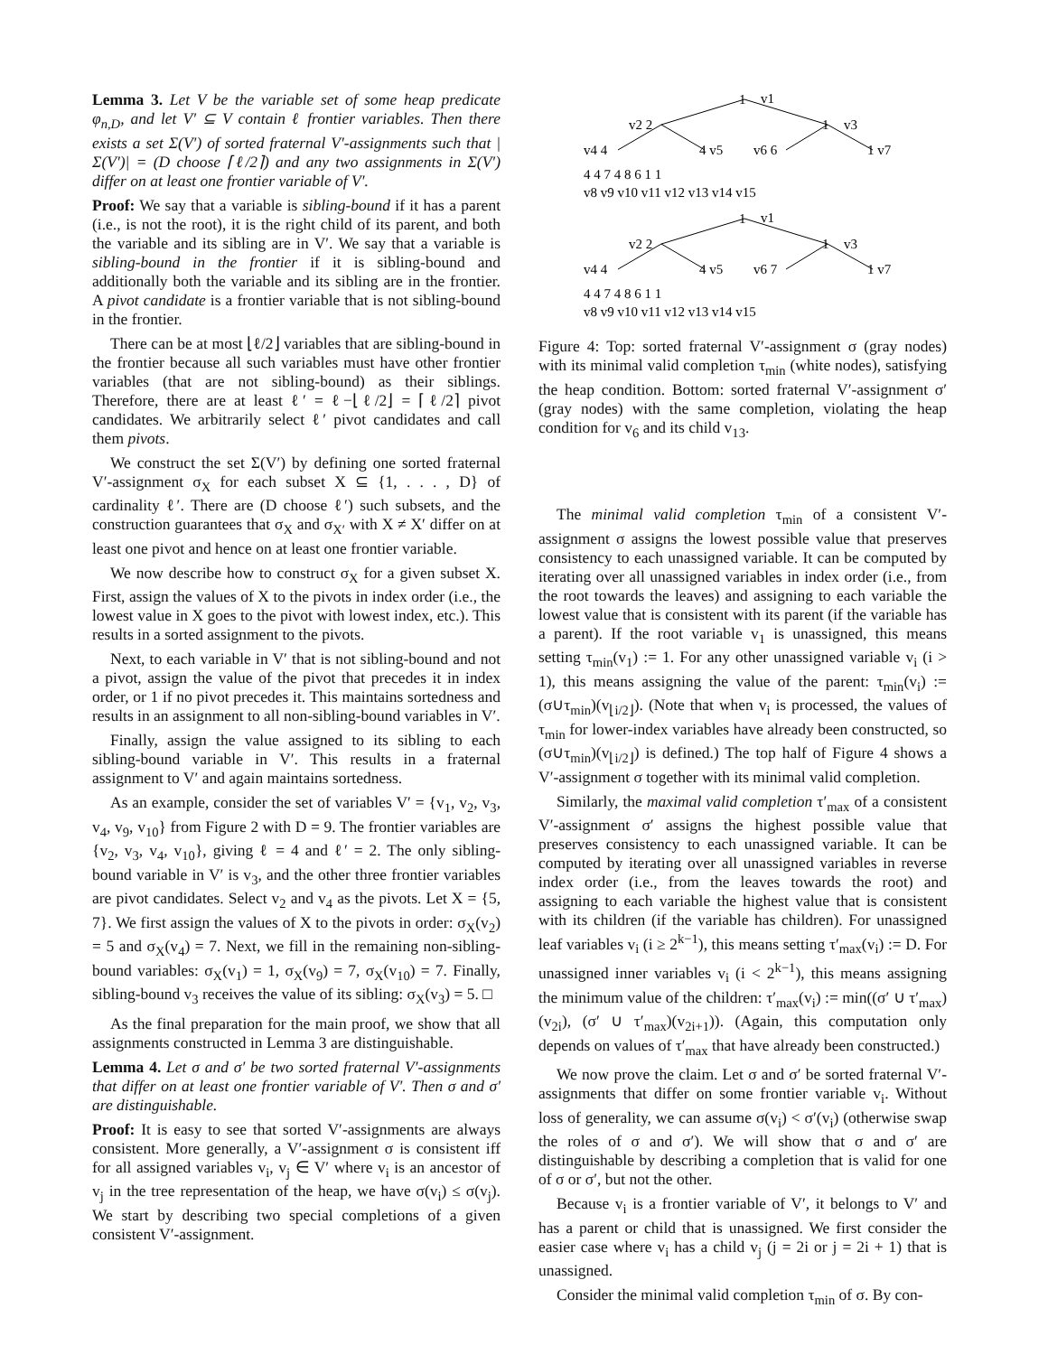Lemma 3. Let V be the variable set of some heap predicate φ<sub>n,D</sub>, and let V′ ⊆ V contain ℓ frontier variables. Then there exists a set Σ(V′) of sorted fraternal V′-assignments such that |Σ(V′)| = (D choose ⌈ℓ/2⌉) and any two assignments in Σ(V′) differ on at least one frontier variable of V′.
Proof: We say that a variable is sibling-bound if it has a parent (i.e., is not the root), it is the right child of its parent, and both the variable and its sibling are in V′. We say that a variable is sibling-bound in the frontier if it is sibling-bound and additionally both the variable and its sibling are in the frontier. A pivot candidate is a frontier variable that is not sibling-bound in the frontier.
There can be at most ⌊ℓ/2⌋ variables that are sibling-bound in the frontier because all such variables must have other frontier variables (that are not sibling-bound) as their siblings. Therefore, there are at least ℓ′ = ℓ−⌊ℓ/2⌋ = ⌈ℓ/2⌉ pivot candidates. We arbitrarily select ℓ′ pivot candidates and call them pivots.
We construct the set Σ(V′) by defining one sorted fraternal V′-assignment σ<sub>X</sub> for each subset X ⊆ {1, . . . , D} of cardinality ℓ′. There are (D choose ℓ′) such subsets, and the construction guarantees that σ<sub>X</sub> and σ<sub>X′</sub> with X ≠ X′ differ on at least one pivot and hence on at least one frontier variable.
We now describe how to construct σ<sub>X</sub> for a given subset X. First, assign the values of X to the pivots in index order (i.e., the lowest value in X goes to the pivot with lowest index, etc.). This results in a sorted assignment to the pivots.
Next, to each variable in V′ that is not sibling-bound and not a pivot, assign the value of the pivot that precedes it in index order, or 1 if no pivot precedes it. This maintains sortedness and results in an assignment to all non-sibling-bound variables in V′.
Finally, assign the value assigned to its sibling to each sibling-bound variable in V′. This results in a fraternal assignment to V′ and again maintains sortedness.
As an example, consider the set of variables V′ = {v<sub>1</sub>, v<sub>2</sub>, v<sub>3</sub>, v<sub>4</sub>, v<sub>9</sub>, v<sub>10</sub>} from Figure 2 with D = 9. The frontier variables are {v<sub>2</sub>, v<sub>3</sub>, v<sub>4</sub>, v<sub>10</sub>}, giving ℓ = 4 and ℓ′ = 2. The only sibling-bound variable in V′ is v<sub>3</sub>, and the other three frontier variables are pivot candidates. Select v<sub>2</sub> and v<sub>4</sub> as the pivots. Let X = {5, 7}. We first assign the values of X to the pivots in order: σ<sub>X</sub>(v<sub>2</sub>) = 5 and σ<sub>X</sub>(v<sub>4</sub>) = 7. Next, we fill in the remaining non-sibling-bound variables: σ<sub>X</sub>(v<sub>1</sub>) = 1, σ<sub>X</sub>(v<sub>9</sub>) = 7, σ<sub>X</sub>(v<sub>10</sub>) = 7. Finally, sibling-bound v<sub>3</sub> receives the value of its sibling: σ<sub>X</sub>(v<sub>3</sub>) = 5. □
As the final preparation for the main proof, we show that all assignments constructed in Lemma 3 are distinguishable.
Lemma 4. Let σ and σ′ be two sorted fraternal V′-assignments that differ on at least one frontier variable of V′. Then σ and σ′ are distinguishable.
Proof: It is easy to see that sorted V′-assignments are always consistent. More generally, a V′-assignment σ is consistent iff for all assigned variables v<sub>i</sub>, v<sub>j</sub> ∈ V′ where v<sub>i</sub> is an ancestor of v<sub>j</sub> in the tree representation of the heap, we have σ(v<sub>i</sub>) ≤ σ(v<sub>j</sub>). We start by describing two special completions of a given consistent V′-assignment.
1
v1
v2 2
1
v3
v4 4
4 v5
v6 6
1 v7
4 4 7 4 8 6 1 1
v8 v9 v10 v11 v12 v13 v14 v15
1
v1
v2 2
1
v3
v4 4
4 v5
v6 7
1 v7
4 4 7 4 8 6 1 1
v8 v9 v10 v11 v12 v13 v14 v15
Figure 4: Top: sorted fraternal V′-assignment σ (gray nodes) with its minimal valid completion τ<sub>min</sub> (white nodes), satisfying the heap condition. Bottom: sorted fraternal V′-assignment σ′ (gray nodes) with the same completion, violating the heap condition for v<sub>6</sub> and its child v<sub>13</sub>.
The minimal valid completion τ<sub>min</sub> of a consistent V′-assignment σ assigns the lowest possible value that preserves consistency to each unassigned variable. It can be computed by iterating over all unassigned variables in index order (i.e., from the root towards the leaves) and assigning to each variable the lowest value that is consistent with its parent (if the variable has a parent). If the root variable v<sub>1</sub> is unassigned, this means setting τ<sub>min</sub>(v<sub>1</sub>) := 1. For any other unassigned variable v<sub>i</sub> (i > 1), this means assigning the value of the parent: τ<sub>min</sub>(v<sub>i</sub>) := (σ∪τ<sub>min</sub>)(v<sub>⌊i/2⌋</sub>). (Note that when v<sub>i</sub> is processed, the values of τ<sub>min</sub> for lower-index variables have already been constructed, so (σ∪τ<sub>min</sub>)(v<sub>⌊i/2⌋</sub>) is defined.) The top half of Figure 4 shows a V′-assignment σ together with its minimal valid completion.
Similarly, the maximal valid completion τ′<sub>max</sub> of a consistent V′-assignment σ′ assigns the highest possible value that preserves consistency to each unassigned variable. It can be computed by iterating over all unassigned variables in reverse index order (i.e., from the leaves towards the root) and assigning to each variable the highest value that is consistent with its children (if the variable has children). For unassigned leaf variables v<sub>i</sub> (i ≥ 2<sup>k−1</sup>), this means setting τ′<sub>max</sub>(v<sub>i</sub>) := D. For unassigned inner variables v<sub>i</sub> (i < 2<sup>k−1</sup>), this means assigning the minimum value of the children: τ′<sub>max</sub>(v<sub>i</sub>) := min((σ′ ∪ τ′<sub>max</sub>)(v<sub>2i</sub>), (σ′ ∪ τ′<sub>max</sub>)(v<sub>2i+1</sub>)). (Again, this computation only depends on values of τ′<sub>max</sub> that have already been constructed.)
We now prove the claim. Let σ and σ′ be sorted fraternal V′-assignments that differ on some frontier variable v<sub>i</sub>. Without loss of generality, we can assume σ(v<sub>i</sub>) < σ′(v<sub>i</sub>) (otherwise swap the roles of σ and σ′). We will show that σ and σ′ are distinguishable by describing a completion that is valid for one of σ or σ′, but not the other.
Because v<sub>i</sub> is a frontier variable of V′, it belongs to V′ and has a parent or child that is unassigned. We first consider the easier case where v<sub>i</sub> has a child v<sub>j</sub> (j = 2i or j = 2i + 1) that is unassigned.
Consider the minimal valid completion τ<sub>min</sub> of σ. By con-